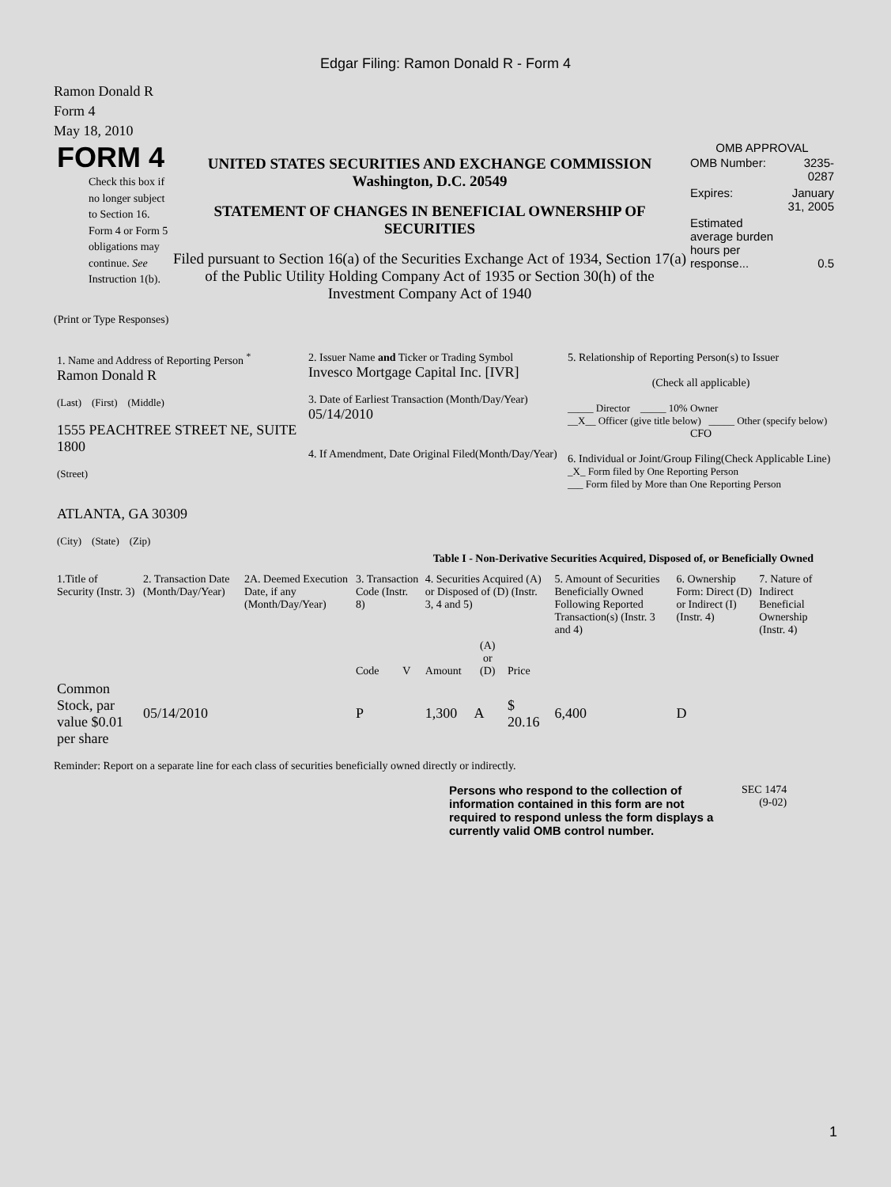Edgar Filing: Ramon Donald R - Form 4
Ramon Donald R
Form 4
May 18, 2010
FORM 4
Check this box if no longer subject to Section 16. Form 4 or Form 5 obligations may continue. See Instruction 1(b).
UNITED STATES SECURITIES AND EXCHANGE COMMISSION
Washington, D.C. 20549
STATEMENT OF CHANGES IN BENEFICIAL OWNERSHIP OF SECURITIES
Filed pursuant to Section 16(a) of the Securities Exchange Act of 1934, Section 17(a) of the Public Utility Holding Company Act of 1935 or Section 30(h) of the Investment Company Act of 1940
OMB APPROVAL
| OMB Number: | 3235-0287 |
| Expires: | January 31, 2005 |
| Estimated average burden hours per response... | 0.5 |
(Print or Type Responses)
| 1. Name and Address of Reporting Person <sup>*</sup> Ramon Donald R (Last) (First) (Middle) 1555 PEACHTREE STREET NE, SUITE 1800 (Street) ATLANTA, GA 30309 (City) (State) (Zip) | 2. Issuer Name and Ticker or Trading Symbol Invesco Mortgage Capital Inc. [IVR] 3. Date of Earliest Transaction (Month/Day/Year) 05/14/2010 4. If Amendment, Date Original Filed(Month/Day/Year) | 5. Relationship of Reporting Person(s) to Issuer (Check all applicable) _____ Director _____ 10% Owner __X__ Officer (give title below) _____ Other (specify below) CFO 6. Individual or Joint/Group Filing(Check Applicable Line) _X_ Form filed by One Reporting Person ___ Form filed by More than One Reporting Person |
Table I - Non-Derivative Securities Acquired, Disposed of, or Beneficially Owned
| 1.Title of Security (Instr. 3) | 2. Transaction Date (Month/Day/Year) | 2A. Deemed Execution Date, if any (Month/Day/Year) | 3. Transaction Code (Instr. 8) | | 4. Securities Acquired (A) or Disposed of (D) (Instr. 3, 4 and 5) | | | 5. Amount of Securities Beneficially Owned Following Reported Transaction(s) (Instr. 3 and 4) | 6. Ownership Form: Direct (D) or Indirect (I) (Instr. 4) | 7. Nature of Indirect Beneficial Ownership (Instr. 4) |
| | | | Code | V | Amount | (A) or (D) | Price | | | |
| Common Stock, par value $0.01 per share | 05/14/2010 | | P | | 1,300 | A | $ 20.16 | 6,400 | D | |
Reminder: Report on a separate line for each class of securities beneficially owned directly or indirectly.
Persons who respond to the collection of information contained in this form are not required to respond unless the form displays a currently valid OMB control number.
SEC 1474
(9-02)
1